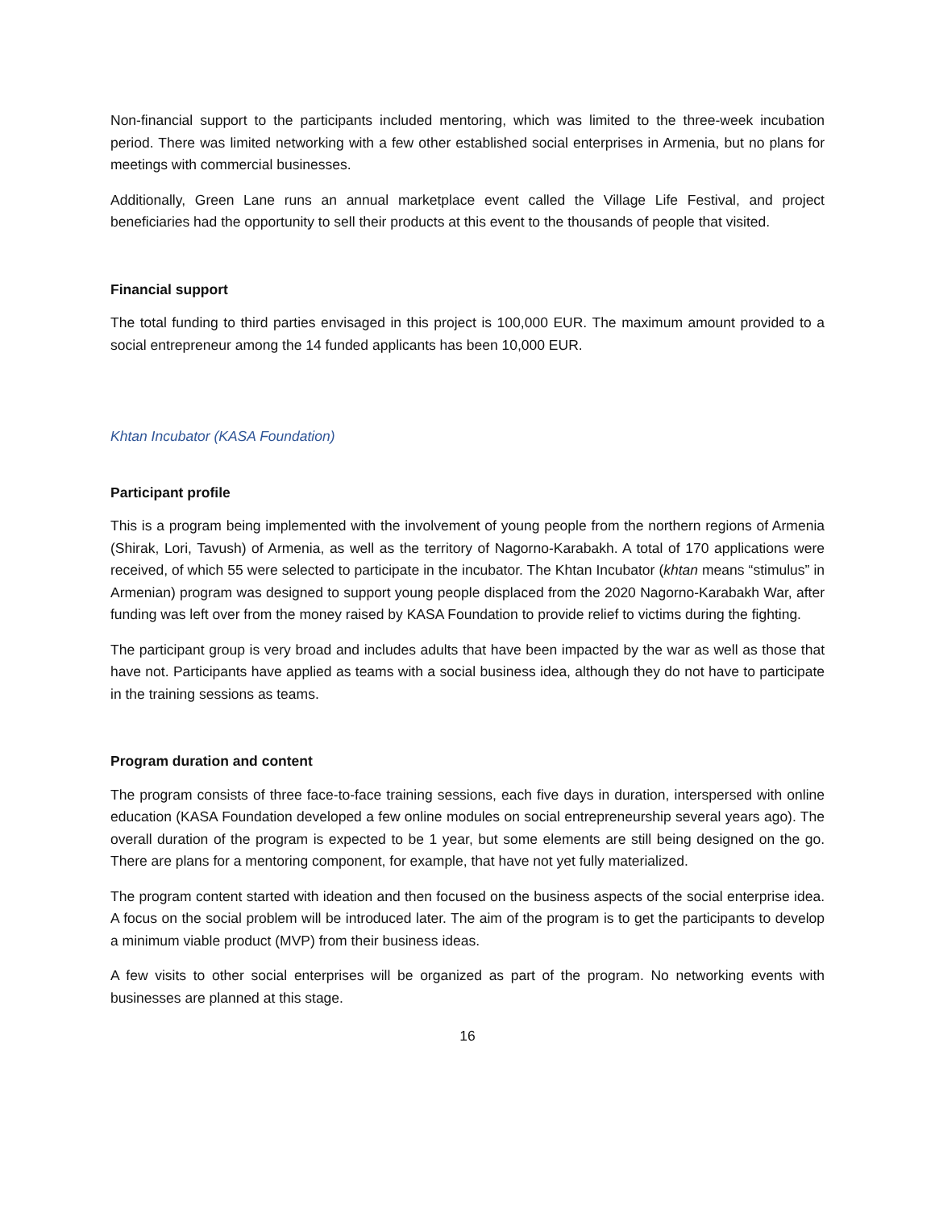Non-financial support to the participants included mentoring, which was limited to the three-week incubation period. There was limited networking with a few other established social enterprises in Armenia, but no plans for meetings with commercial businesses.
Additionally, Green Lane runs an annual marketplace event called the Village Life Festival, and project beneficiaries had the opportunity to sell their products at this event to the thousands of people that visited.
Financial support
The total funding to third parties envisaged in this project is 100,000 EUR. The maximum amount provided to a social entrepreneur among the 14 funded applicants has been 10,000 EUR.
Khtan Incubator (KASA Foundation)
Participant profile
This is a program being implemented with the involvement of young people from the northern regions of Armenia (Shirak, Lori, Tavush) of Armenia, as well as the territory of Nagorno-Karabakh. A total of 170 applications were received, of which 55 were selected to participate in the incubator. The Khtan Incubator (khtan means “stimulus” in Armenian) program was designed to support young people displaced from the 2020 Nagorno-Karabakh War, after funding was left over from the money raised by KASA Foundation to provide relief to victims during the fighting.
The participant group is very broad and includes adults that have been impacted by the war as well as those that have not. Participants have applied as teams with a social business idea, although they do not have to participate in the training sessions as teams.
Program duration and content
The program consists of three face-to-face training sessions, each five days in duration, interspersed with online education (KASA Foundation developed a few online modules on social entrepreneurship several years ago). The overall duration of the program is expected to be 1 year, but some elements are still being designed on the go. There are plans for a mentoring component, for example, that have not yet fully materialized.
The program content started with ideation and then focused on the business aspects of the social enterprise idea. A focus on the social problem will be introduced later. The aim of the program is to get the participants to develop a minimum viable product (MVP) from their business ideas.
A few visits to other social enterprises will be organized as part of the program. No networking events with businesses are planned at this stage.
16